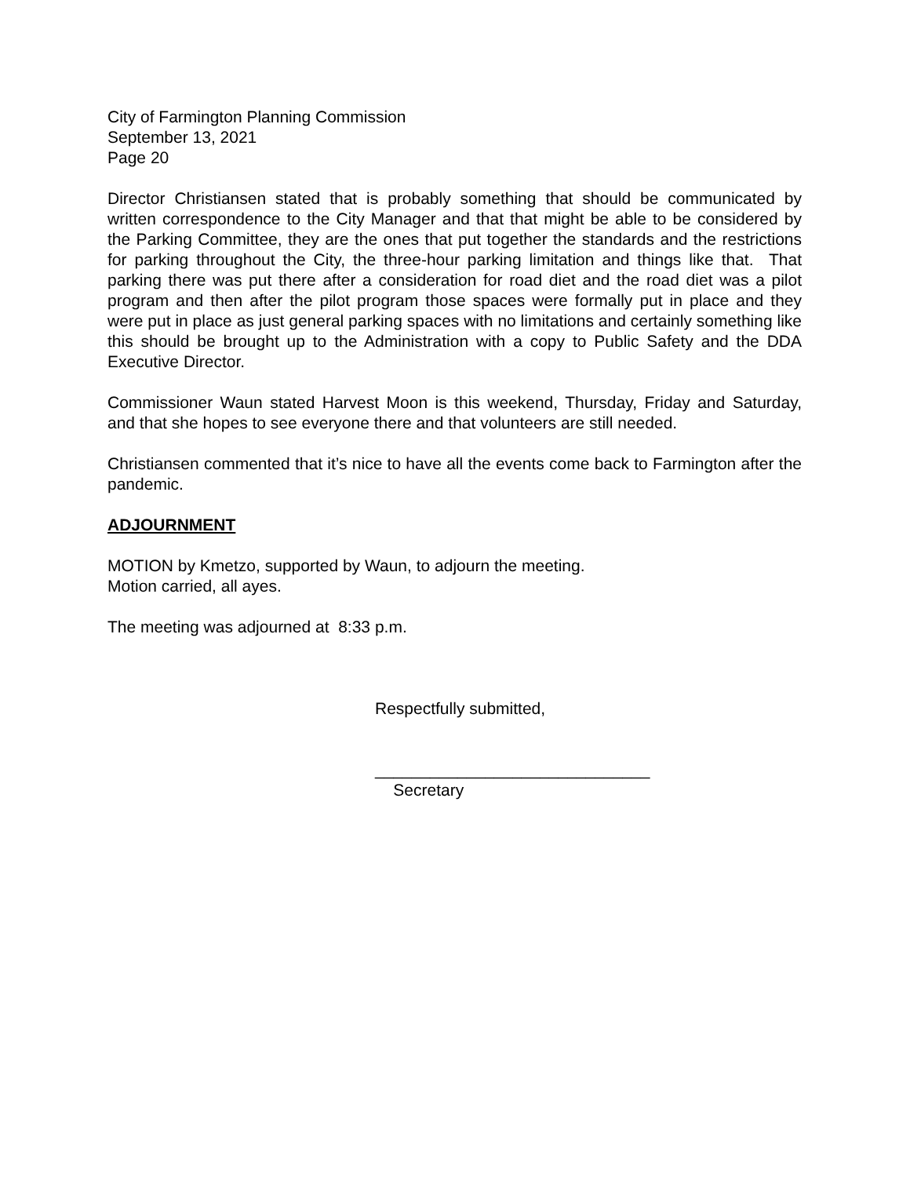City of Farmington Planning Commission
September 13, 2021
Page 20
Director Christiansen stated that is probably something that should be communicated by written correspondence to the City Manager and that that might be able to be considered by the Parking Committee, they are the ones that put together the standards and the restrictions for parking throughout the City, the three-hour parking limitation and things like that. That parking there was put there after a consideration for road diet and the road diet was a pilot program and then after the pilot program those spaces were formally put in place and they were put in place as just general parking spaces with no limitations and certainly something like this should be brought up to the Administration with a copy to Public Safety and the DDA Executive Director.
Commissioner Waun stated Harvest Moon is this weekend, Thursday, Friday and Saturday, and that she hopes to see everyone there and that volunteers are still needed.
Christiansen commented that it’s nice to have all the events come back to Farmington after the pandemic.
ADJOURNMENT
MOTION by Kmetzo, supported by Waun, to adjourn the meeting.
Motion carried, all ayes.
The meeting was adjourned at 8:33 p.m.
Respectfully submitted,
______________________________
Secretary